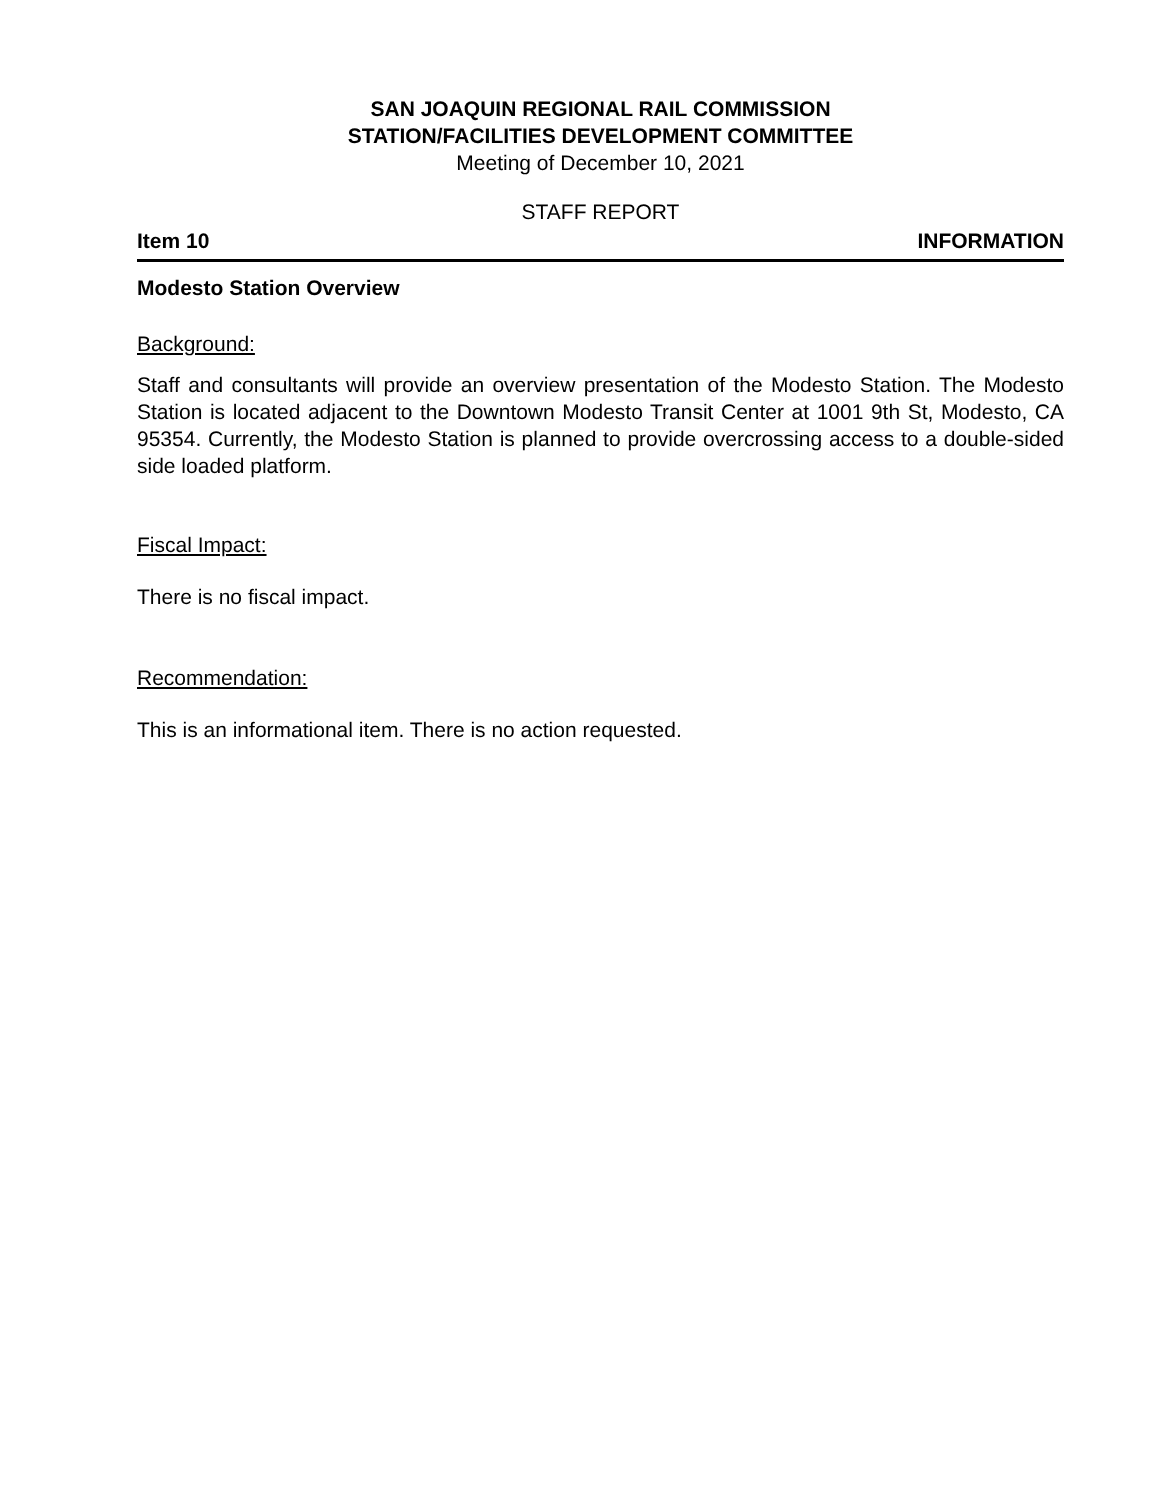SAN JOAQUIN REGIONAL RAIL COMMISSION
STATION/FACILITIES DEVELOPMENT COMMITTEE
Meeting of December 10, 2021
STAFF REPORT
Item 10 INFORMATION
Modesto Station Overview
Background:
Staff and consultants will provide an overview presentation of the Modesto Station. The Modesto Station is located adjacent to the Downtown Modesto Transit Center at 1001 9th St, Modesto, CA 95354. Currently, the Modesto Station is planned to provide overcrossing access to a double-sided side loaded platform.
Fiscal Impact:
There is no fiscal impact.
Recommendation:
This is an informational item. There is no action requested.